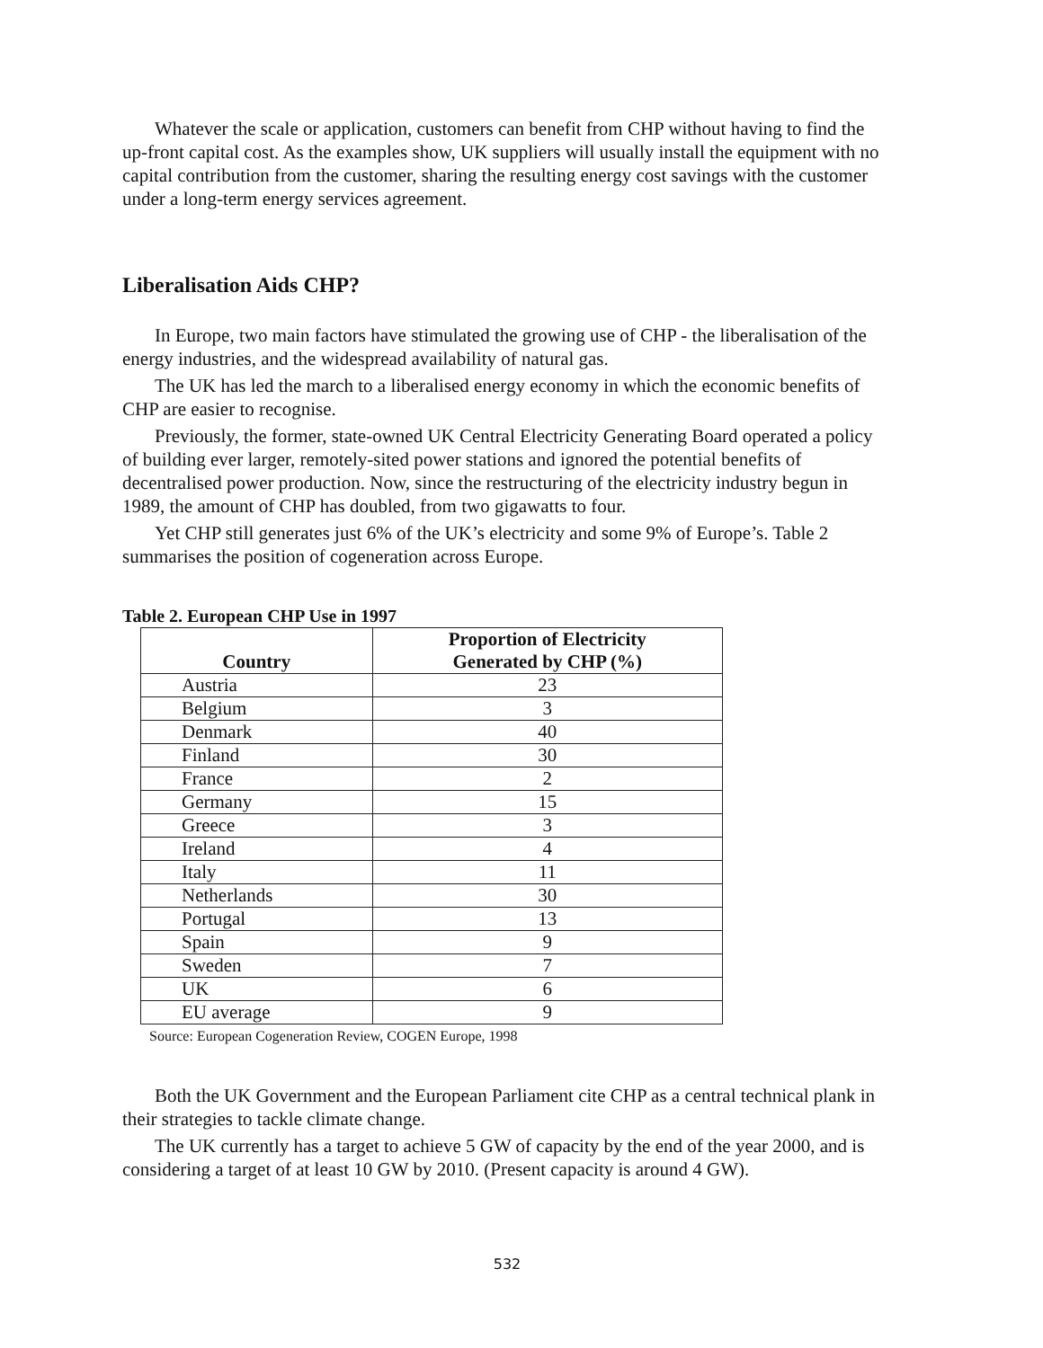Whatever the scale or application, customers can benefit from CHP without having to find the up-front capital cost. As the examples show, UK suppliers will usually install the equipment with no capital contribution from the customer, sharing the resulting energy cost savings with the customer under a long-term energy services agreement.
Liberalisation Aids CHP?
In Europe, two main factors have stimulated the growing use of CHP - the liberalisation of the energy industries, and the widespread availability of natural gas.
The UK has led the march to a liberalised energy economy in which the economic benefits of CHP are easier to recognise.
Previously, the former, state-owned UK Central Electricity Generating Board operated a policy of building ever larger, remotely-sited power stations and ignored the potential benefits of decentralised power production. Now, since the restructuring of the electricity industry begun in 1989, the amount of CHP has doubled, from two gigawatts to four.
Yet CHP still generates just 6% of the UK’s electricity and some 9% of Europe’s. Table 2 summarises the position of cogeneration across Europe.
Table 2. European CHP Use in 1997
| Country | Proportion of Electricity Generated by CHP (%) |
| --- | --- |
| Austria | 23 |
| Belgium | 3 |
| Denmark | 40 |
| Finland | 30 |
| France | 2 |
| Germany | 15 |
| Greece | 3 |
| Ireland | 4 |
| Italy | 11 |
| Netherlands | 30 |
| Portugal | 13 |
| Spain | 9 |
| Sweden | 7 |
| UK | 6 |
| EU average | 9 |
Source: European Cogeneration Review, COGEN Europe, 1998
Both the UK Government and the European Parliament cite CHP as a central technical plank in their strategies to tackle climate change.
The UK currently has a target to achieve 5 GW of capacity by the end of the year 2000, and is considering a target of at least 10 GW by 2010. (Present capacity is around 4 GW).
532